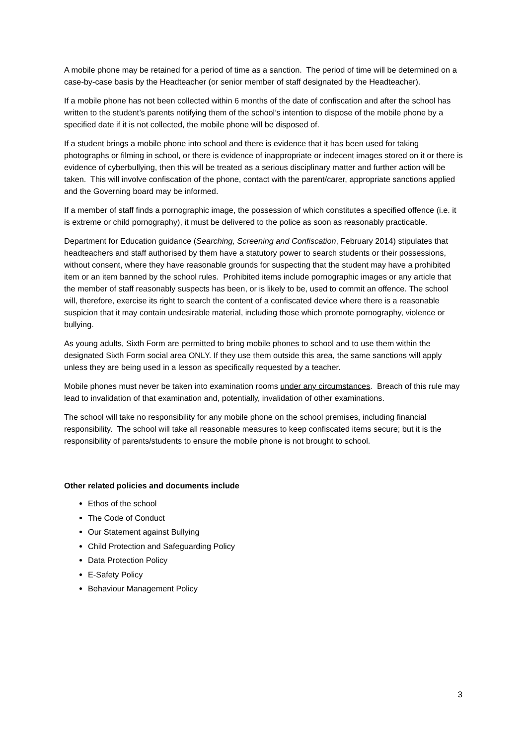A mobile phone may be retained for a period of time as a sanction. The period of time will be determined on a case-by-case basis by the Headteacher (or senior member of staff designated by the Headteacher).
If a mobile phone has not been collected within 6 months of the date of confiscation and after the school has written to the student’s parents notifying them of the school’s intention to dispose of the mobile phone by a specified date if it is not collected, the mobile phone will be disposed of.
If a student brings a mobile phone into school and there is evidence that it has been used for taking photographs or filming in school, or there is evidence of inappropriate or indecent images stored on it or there is evidence of cyberbullying, then this will be treated as a serious disciplinary matter and further action will be taken. This will involve confiscation of the phone, contact with the parent/carer, appropriate sanctions applied and the Governing board may be informed.
If a member of staff finds a pornographic image, the possession of which constitutes a specified offence (i.e. it is extreme or child pornography), it must be delivered to the police as soon as reasonably practicable.
Department for Education guidance (Searching, Screening and Confiscation, February 2014) stipulates that headteachers and staff authorised by them have a statutory power to search students or their possessions, without consent, where they have reasonable grounds for suspecting that the student may have a prohibited item or an item banned by the school rules. Prohibited items include pornographic images or any article that the member of staff reasonably suspects has been, or is likely to be, used to commit an offence. The school will, therefore, exercise its right to search the content of a confiscated device where there is a reasonable suspicion that it may contain undesirable material, including those which promote pornography, violence or bullying.
As young adults, Sixth Form are permitted to bring mobile phones to school and to use them within the designated Sixth Form social area ONLY. If they use them outside this area, the same sanctions will apply unless they are being used in a lesson as specifically requested by a teacher.
Mobile phones must never be taken into examination rooms under any circumstances. Breach of this rule may lead to invalidation of that examination and, potentially, invalidation of other examinations.
The school will take no responsibility for any mobile phone on the school premises, including financial responsibility. The school will take all reasonable measures to keep confiscated items secure; but it is the responsibility of parents/students to ensure the mobile phone is not brought to school.
Other related policies and documents include
Ethos of the school
The Code of Conduct
Our Statement against Bullying
Child Protection and Safeguarding Policy
Data Protection Policy
E-Safety Policy
Behaviour Management Policy
3